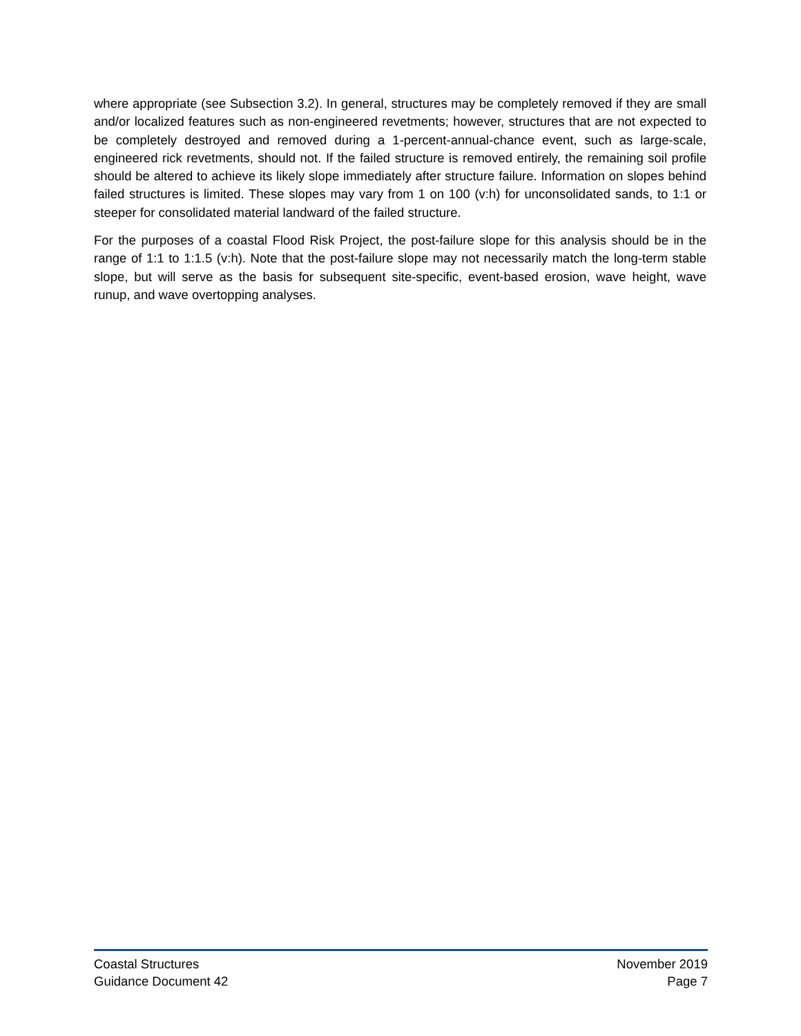where appropriate (see Subsection 3.2). In general, structures may be completely removed if they are small and/or localized features such as non-engineered revetments; however, structures that are not expected to be completely destroyed and removed during a 1-percent-annual-chance event, such as large-scale, engineered rick revetments, should not. If the failed structure is removed entirely, the remaining soil profile should be altered to achieve its likely slope immediately after structure failure. Information on slopes behind failed structures is limited. These slopes may vary from 1 on 100 (v:h) for unconsolidated sands, to 1:1 or steeper for consolidated material landward of the failed structure.
For the purposes of a coastal Flood Risk Project, the post-failure slope for this analysis should be in the range of 1:1 to 1:1.5 (v:h). Note that the post-failure slope may not necessarily match the long-term stable slope, but will serve as the basis for subsequent site-specific, event-based erosion, wave height, wave runup, and wave overtopping analyses.
Coastal Structures
Guidance Document 42
November 2019
Page 7